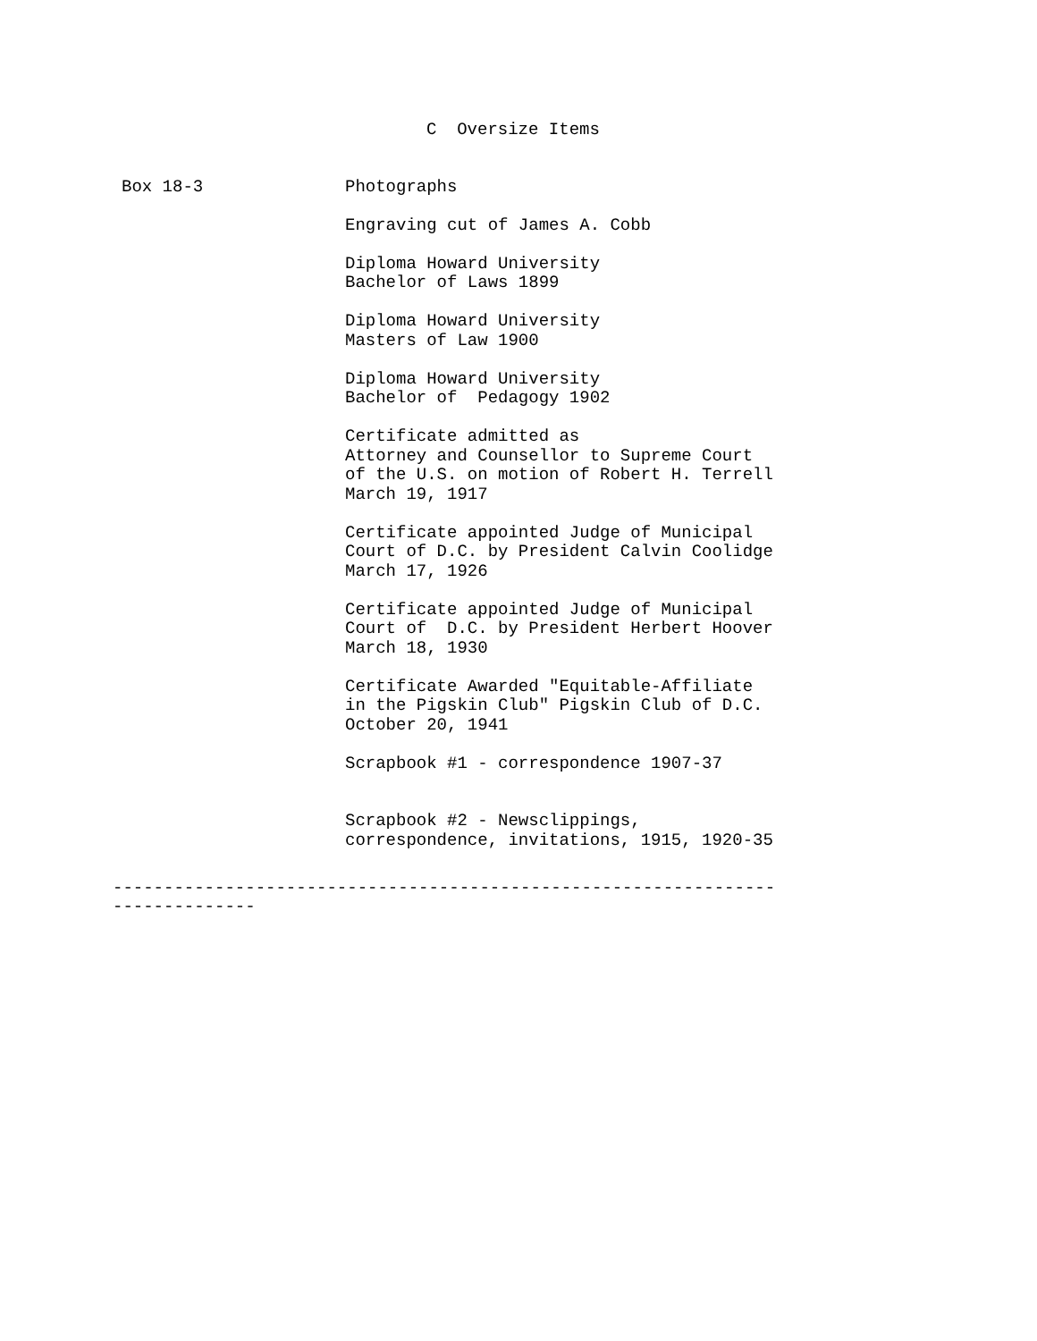C Oversize Items
Box 18-3 Photographs
Engraving cut of James A. Cobb
Diploma Howard University
Bachelor of Laws 1899
Diploma Howard University
Masters of Law 1900
Diploma Howard University
Bachelor of Pedagogy 1902
Certificate admitted as
Attorney and Counsellor to Supreme Court
of the U.S. on motion of Robert H. Terrell
March 19, 1917
Certificate appointed Judge of Municipal
Court of D.C. by President Calvin Coolidge
March 17, 1926
Certificate appointed Judge of Municipal
Court of D.C. by President Herbert Hoover
March 18, 1930
Certificate Awarded "Equitable-Affiliate
in the Pigskin Club" Pigskin Club of D.C.
October 20, 1941
Scrapbook #1 - correspondence 1907-37
Scrapbook #2 - Newsclippings,
correspondence, invitations, 1915, 1920-35
----------------------------------------------------------------- --------------